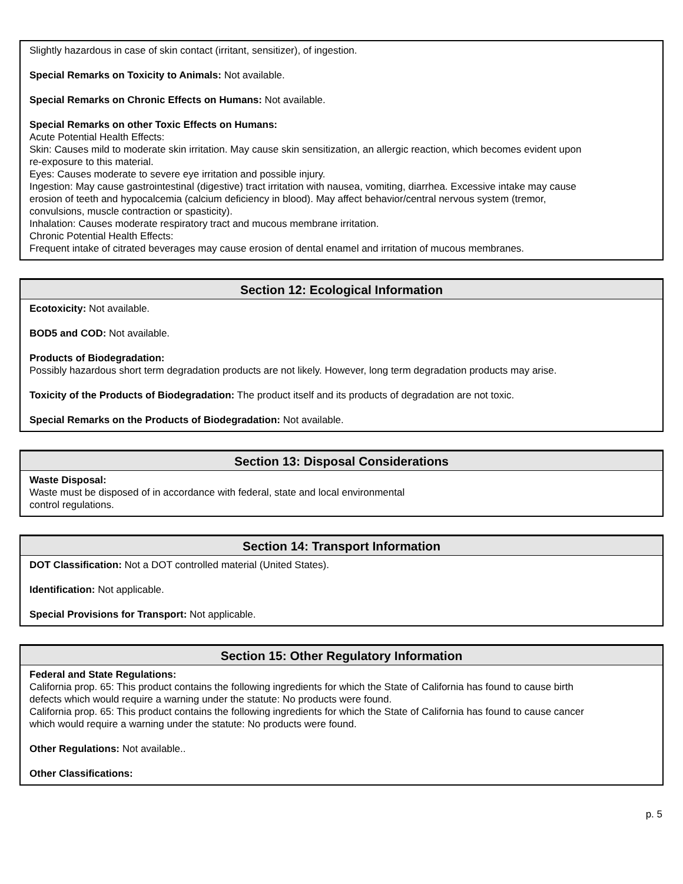Slightly hazardous in case of skin contact (irritant, sensitizer), of ingestion.
Special Remarks on Toxicity to Animals: Not available.
Special Remarks on Chronic Effects on Humans: Not available.
Special Remarks on other Toxic Effects on Humans:
Acute Potential Health Effects:
Skin: Causes mild to moderate skin irritation. May cause skin sensitization, an allergic reaction, which becomes evident upon re-exposure to this material.
Eyes: Causes moderate to severe eye irritation and possible injury.
Ingestion: May cause gastrointestinal (digestive) tract irritation with nausea, vomiting, diarrhea. Excessive intake may cause erosion of teeth and hypocalcemia (calcium deficiency in blood). May affect behavior/central nervous system (tremor, convulsions, muscle contraction or spasticity).
Inhalation: Causes moderate respiratory tract and mucous membrane irritation.
Chronic Potential Health Effects:
Frequent intake of citrated beverages may cause erosion of dental enamel and irritation of mucous membranes.
Section 12: Ecological Information
Ecotoxicity: Not available.
BOD5 and COD: Not available.
Products of Biodegradation:
Possibly hazardous short term degradation products are not likely. However, long term degradation products may arise.
Toxicity of the Products of Biodegradation: The product itself and its products of degradation are not toxic.
Special Remarks on the Products of Biodegradation: Not available.
Section 13: Disposal Considerations
Waste Disposal:
Waste must be disposed of in accordance with federal, state and local environmental
control regulations.
Section 14: Transport Information
DOT Classification: Not a DOT controlled material (United States).
Identification: Not applicable.
Special Provisions for Transport: Not applicable.
Section 15: Other Regulatory Information
Federal and State Regulations:
California prop. 65: This product contains the following ingredients for which the State of California has found to cause birth defects which would require a warning under the statute: No products were found.
California prop. 65: This product contains the following ingredients for which the State of California has found to cause cancer which would require a warning under the statute: No products were found.
Other Regulations: Not available..
Other Classifications:
p. 5